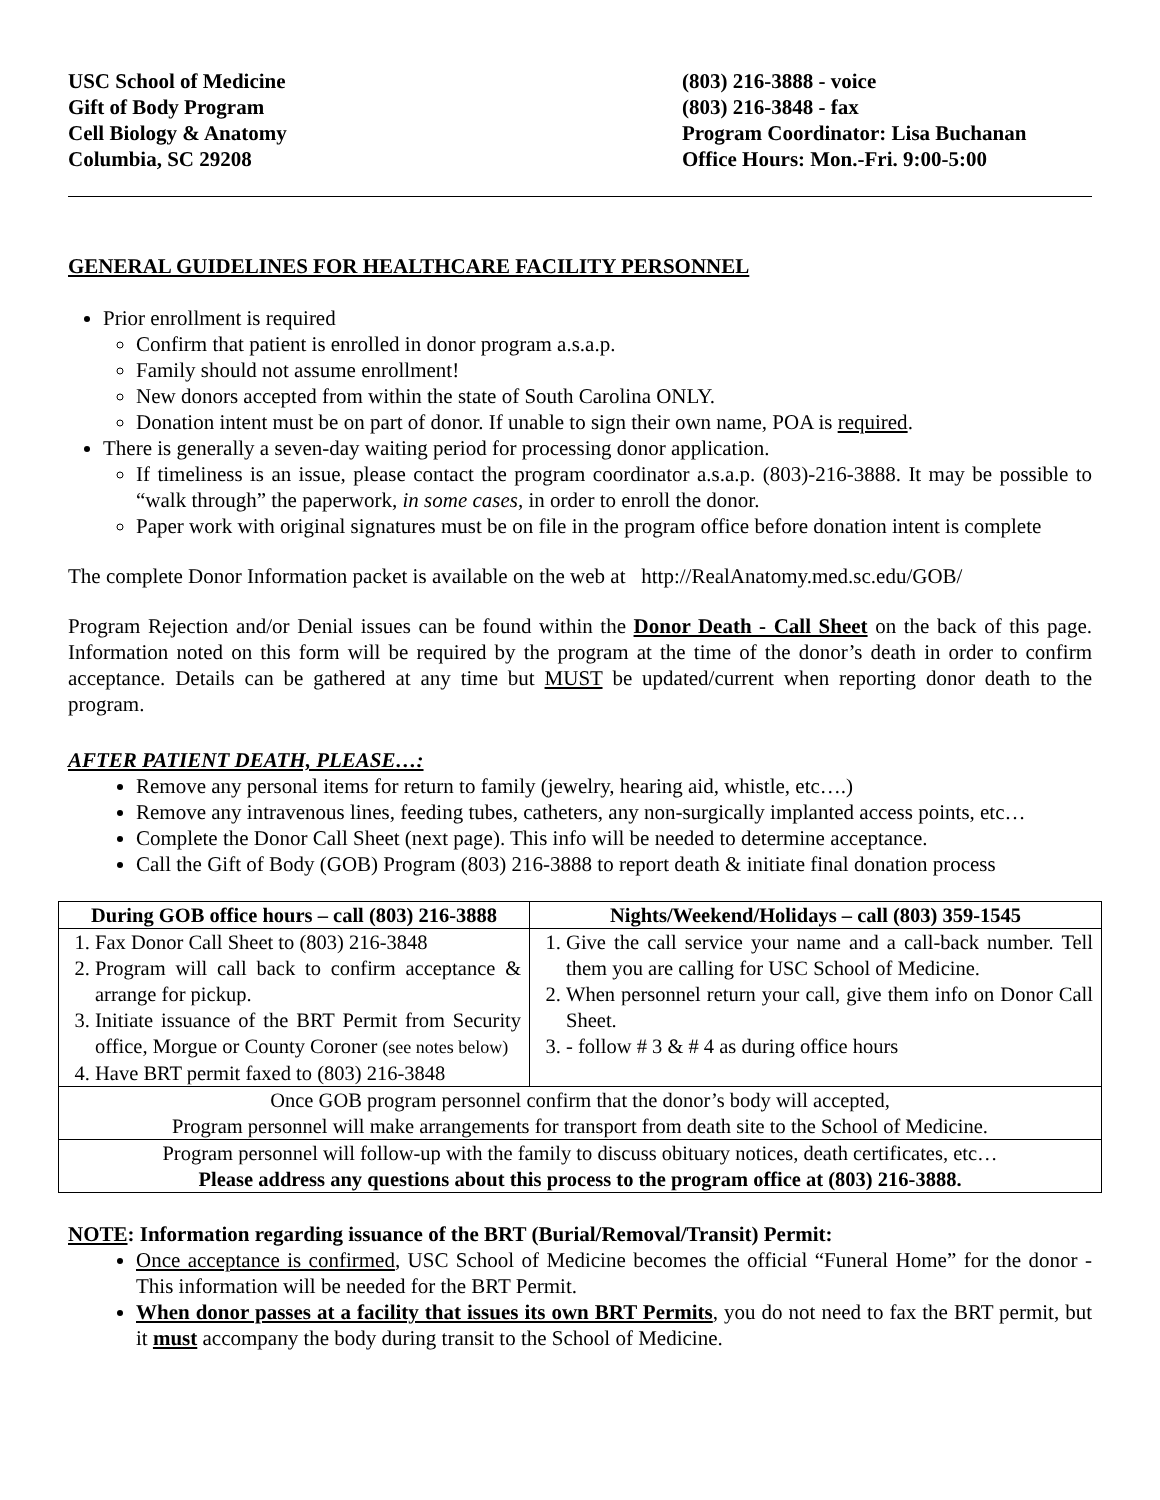USC School of Medicine
Gift of Body Program
Cell Biology & Anatomy
Columbia, SC 29208
(803) 216-3888 - voice
(803) 216-3848 - fax
Program Coordinator: Lisa Buchanan
Office Hours: Mon.-Fri. 9:00-5:00
GENERAL GUIDELINES FOR HEALTHCARE FACILITY PERSONNEL
Prior enrollment is required
Confirm that patient is enrolled in donor program a.s.a.p.
Family should not assume enrollment!
New donors accepted from within the state of South Carolina ONLY.
Donation intent must be on part of donor. If unable to sign their own name, POA is required.
There is generally a seven-day waiting period for processing donor application.
If timeliness is an issue, please contact the program coordinator a.s.a.p. (803)-216-3888. It may be possible to “walk through” the paperwork, in some cases, in order to enroll the donor.
Paper work with original signatures must be on file in the program office before donation intent is complete
The complete Donor Information packet is available on the web at http://RealAnatomy.med.sc.edu/GOB/
Program Rejection and/or Denial issues can be found within the Donor Death - Call Sheet on the back of this page. Information noted on this form will be required by the program at the time of the donor’s death in order to confirm acceptance. Details can be gathered at any time but MUST be updated/current when reporting donor death to the program.
AFTER PATIENT DEATH, PLEASE…:
Remove any personal items for return to family (jewelry, hearing aid, whistle, etc….)
Remove any intravenous lines, feeding tubes, catheters, any non-surgically implanted access points, etc…
Complete the Donor Call Sheet (next page). This info will be needed to determine acceptance.
Call the Gift of Body (GOB) Program (803) 216-3888 to report death & initiate final donation process
| During GOB office hours – call (803) 216-3888 | Nights/Weekend/Holidays – call (803) 359-1545 |
| --- | --- |
| 1. Fax Donor Call Sheet to (803) 216-3848 2. Program will call back to confirm acceptance & arrange for pickup. 3. Initiate issuance of the BRT Permit from Security office, Morgue or County Coroner (see notes below) 4. Have BRT permit faxed to (803) 216-3848 | 1. Give the call service your name and a call-back number. Tell them you are calling for USC School of Medicine. 2. When personnel return your call, give them info on Donor Call Sheet. 3. - follow # 3 & # 4 as during office hours |
| Once GOB program personnel confirm that the donor’s body will accepted, Program personnel will make arrangements for transport from death site to the School of Medicine. | |
| Program personnel will follow-up with the family to discuss obituary notices, death certificates, etc… Please address any questions about this process to the program office at (803) 216-3888. | |
NOTE: Information regarding issuance of the BRT (Burial/Removal/Transit) Permit:
Once acceptance is confirmed, USC School of Medicine becomes the official “Funeral Home” for the donor - This information will be needed for the BRT Permit.
When donor passes at a facility that issues its own BRT Permits, you do not need to fax the BRT permit, but it must accompany the body during transit to the School of Medicine.